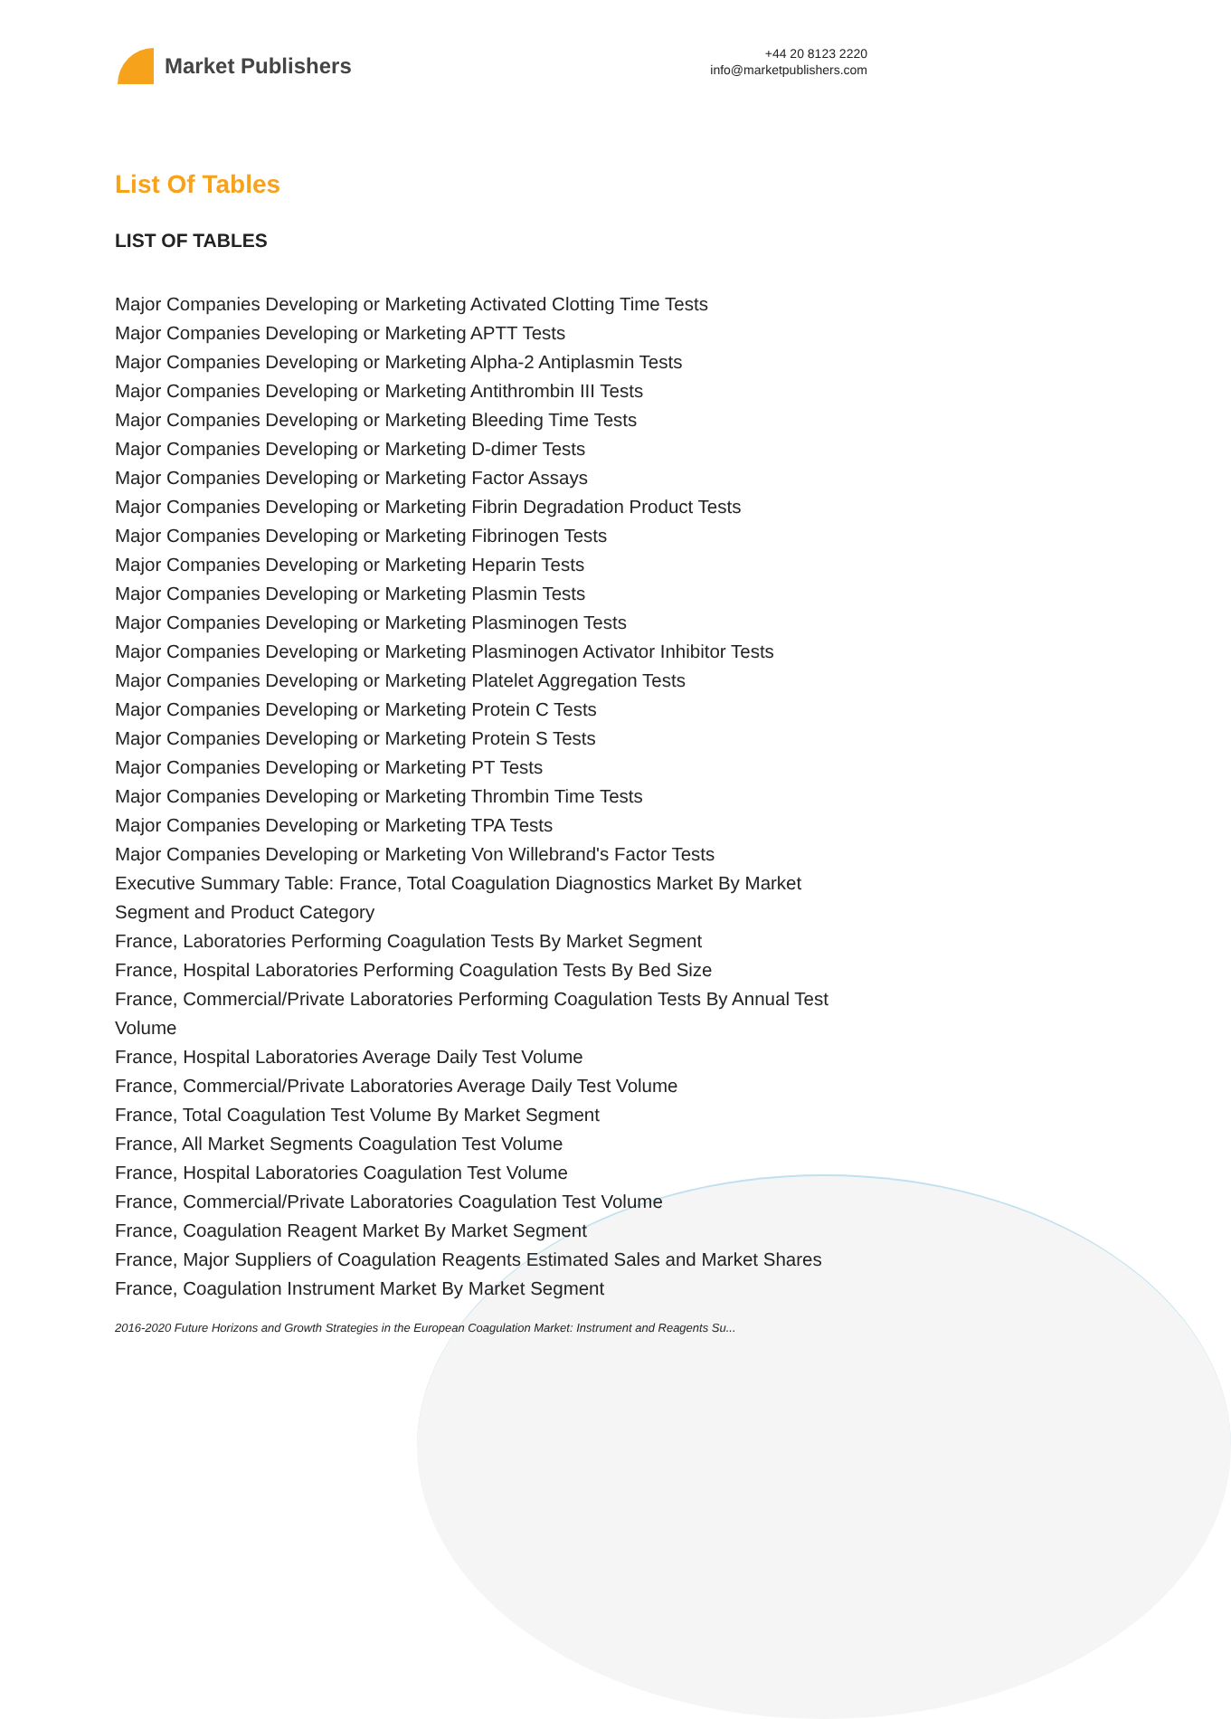Market Publishers
+44 20 8123 2220
info@marketpublishers.com
List Of Tables
LIST OF TABLES
Major Companies Developing or Marketing Activated Clotting Time Tests
Major Companies Developing or Marketing APTT Tests
Major Companies Developing or Marketing Alpha-2 Antiplasmin Tests
Major Companies Developing or Marketing Antithrombin III Tests
Major Companies Developing or Marketing Bleeding Time Tests
Major Companies Developing or Marketing D-dimer Tests
Major Companies Developing or Marketing Factor Assays
Major Companies Developing or Marketing Fibrin Degradation Product Tests
Major Companies Developing or Marketing Fibrinogen Tests
Major Companies Developing or Marketing Heparin Tests
Major Companies Developing or Marketing Plasmin Tests
Major Companies Developing or Marketing Plasminogen Tests
Major Companies Developing or Marketing Plasminogen Activator Inhibitor Tests
Major Companies Developing or Marketing Platelet Aggregation Tests
Major Companies Developing or Marketing Protein C Tests
Major Companies Developing or Marketing Protein S Tests
Major Companies Developing or Marketing PT Tests
Major Companies Developing or Marketing Thrombin Time Tests
Major Companies Developing or Marketing TPA Tests
Major Companies Developing or Marketing Von Willebrand's Factor Tests
Executive Summary Table: France, Total Coagulation Diagnostics Market By Market Segment and Product Category
France, Laboratories Performing Coagulation Tests By Market Segment
France, Hospital Laboratories Performing Coagulation Tests By Bed Size
France, Commercial/Private Laboratories Performing Coagulation Tests By Annual Test Volume
France, Hospital Laboratories Average Daily Test Volume
France, Commercial/Private Laboratories Average Daily Test Volume
France, Total Coagulation Test Volume By Market Segment
France, All Market Segments Coagulation Test Volume
France, Hospital Laboratories Coagulation Test Volume
France, Commercial/Private Laboratories Coagulation Test Volume
France, Coagulation Reagent Market By Market Segment
France, Major Suppliers of Coagulation Reagents Estimated Sales and Market Shares
France, Coagulation Instrument Market By Market Segment
2016-2020 Future Horizons and Growth Strategies in the European Coagulation Market: Instrument and Reagents Su...